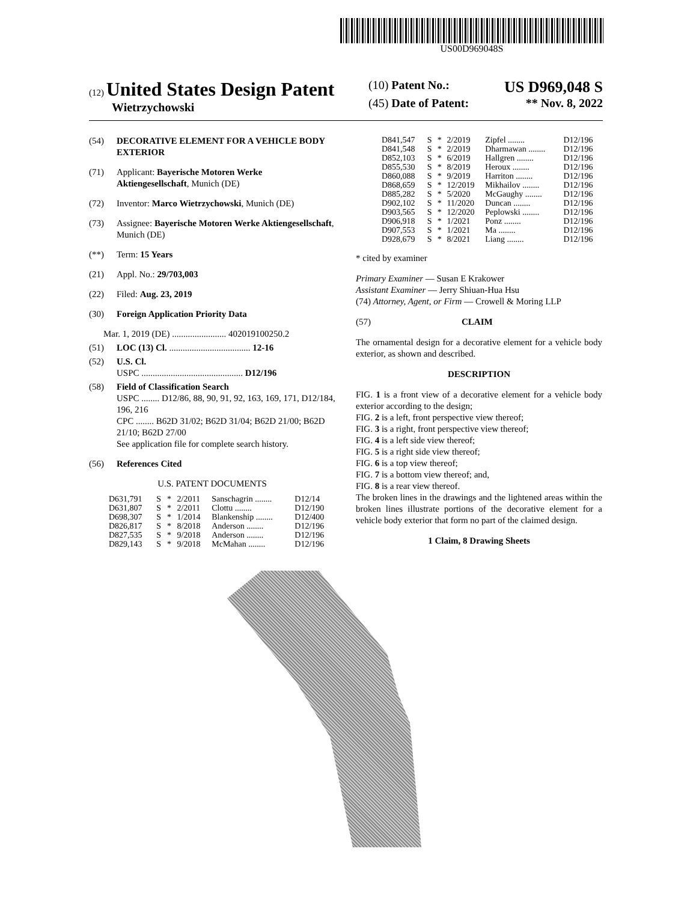US00D969048S
(12) United States Design Patent
Wietrzychowski
(10) Patent No.: US D969,048 S
(45) Date of Patent: ** Nov. 8, 2022
(54) DECORATIVE ELEMENT FOR A VEHICLE BODY EXTERIOR
(71) Applicant: Bayerische Motoren Werke Aktiengesellschaft, Munich (DE)
(72) Inventor: Marco Wietrzychowski, Munich (DE)
(73) Assignee: Bayerische Motoren Werke Aktiengesellschaft, Munich (DE)
(**) Term: 15 Years
(21) Appl. No.: 29/703,003
(22) Filed: Aug. 23, 2019
(30) Foreign Application Priority Data
Mar. 1, 2019 (DE) ........................ 402019100250.2
(51) LOC (13) Cl. .................................... 12-16
(52) U.S. Cl.
USPC ............................................. D12/196
(58) Field of Classification Search
USPC ........ D12/86, 88, 90, 91, 92, 163, 169, 171, D12/184, 196, 216
CPC ........ B62D 31/02; B62D 31/04; B62D 21/00; B62D 21/10; B62D 27/00
See application file for complete search history.
(56) References Cited
U.S. PATENT DOCUMENTS
| D631,791 | S | * | 2/2011 | Sanschagrin ........ | D12/14 |
| D631,807 | S | * | 2/2011 | Clottu ........ | D12/190 |
| D698,307 | S | * | 1/2014 | Blankenship ........ | D12/400 |
| D826,817 | S | * | 8/2018 | Anderson ........ | D12/196 |
| D827,535 | S | * | 9/2018 | Anderson ........ | D12/196 |
| D829,143 | S | * | 9/2018 | McMahan ........ | D12/196 |
| D841,547 | S | * | 2/2019 | Zipfel ........ | D12/196 |
| D841,548 | S | * | 2/2019 | Dharmawan ........ | D12/196 |
| D852,103 | S | * | 6/2019 | Hallgren ........ | D12/196 |
| D855,530 | S | * | 8/2019 | Heroux ........ | D12/196 |
| D860,088 | S | * | 9/2019 | Harriton ........ | D12/196 |
| D868,659 | S | * | 12/2019 | Mikhailov ........ | D12/196 |
| D885,282 | S | * | 5/2020 | McGaughy ........ | D12/196 |
| D902,102 | S | * | 11/2020 | Duncan ........ | D12/196 |
| D903,565 | S | * | 12/2020 | Peplowski ........ | D12/196 |
| D906,918 | S | * | 1/2021 | Ponz ........ | D12/196 |
| D907,553 | S | * | 1/2021 | Ma ........ | D12/196 |
| D928,679 | S | * | 8/2021 | Liang ........ | D12/196 |
* cited by examiner
Primary Examiner — Susan E Krakower
Assistant Examiner — Jerry Shiuan-Hua Hsu
(74) Attorney, Agent, or Firm — Crowell & Moring LLP
(57) CLAIM
The ornamental design for a decorative element for a vehicle body exterior, as shown and described.
DESCRIPTION
FIG. 1 is a front view of a decorative element for a vehicle body exterior according to the design;
FIG. 2 is a left, front perspective view thereof;
FIG. 3 is a right, front perspective view thereof;
FIG. 4 is a left side view thereof;
FIG. 5 is a right side view thereof;
FIG. 6 is a top view thereof;
FIG. 7 is a bottom view thereof; and,
FIG. 8 is a rear view thereof.
The broken lines in the drawings and the lightened areas within the broken lines illustrate portions of the decorative element for a vehicle body exterior that form no part of the claimed design.
1 Claim, 8 Drawing Sheets